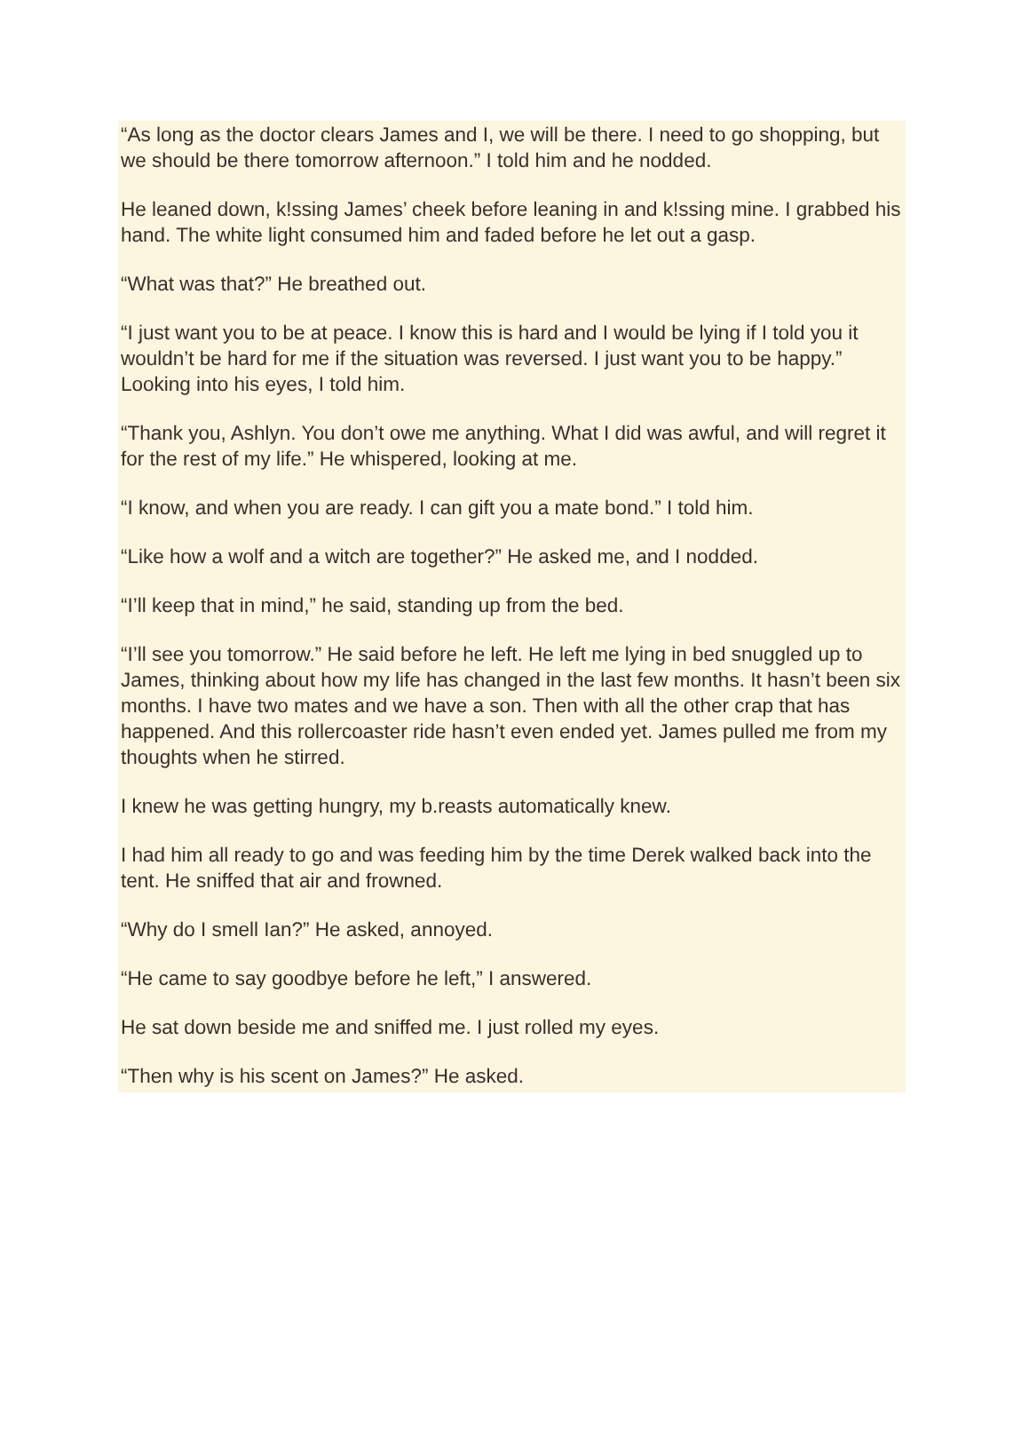“As long as the doctor clears James and I, we will be there. I need to go shopping, but we should be there tomorrow afternoon.” I told him and he nodded.
He leaned down, k!ssing James’ cheek before leaning in and k!ssing mine. I grabbed his hand. The white light consumed him and faded before he let out a gasp.
“What was that?” He breathed out.
“I just want you to be at peace. I know this is hard and I would be lying if I told you it wouldn’t be hard for me if the situation was reversed. I just want you to be happy.” Looking into his eyes, I told him.
“Thank you, Ashlyn. You don’t owe me anything. What I did was awful, and will regret it for the rest of my life.” He whispered, looking at me.
“I know, and when you are ready. I can gift you a mate bond.” I told him.
“Like how a wolf and a witch are together?” He asked me, and I nodded.
“I’ll keep that in mind,” he said, standing up from the bed.
“I’ll see you tomorrow.” He said before he left. He left me lying in bed snuggled up to James, thinking about how my life has changed in the last few months. It hasn’t been six months. I have two mates and we have a son. Then with all the other crap that has happened. And this rollercoaster ride hasn’t even ended yet. James pulled me from my thoughts when he stirred.
I knew he was getting hungry, my b.reasts automatically knew.
I had him all ready to go and was feeding him by the time Derek walked back into the tent. He sniffed that air and frowned.
“Why do I smell Ian?” He asked, annoyed.
“He came to say goodbye before he left,” I answered.
He sat down beside me and sniffed me. I just rolled my eyes.
“Then why is his scent on James?” He asked.